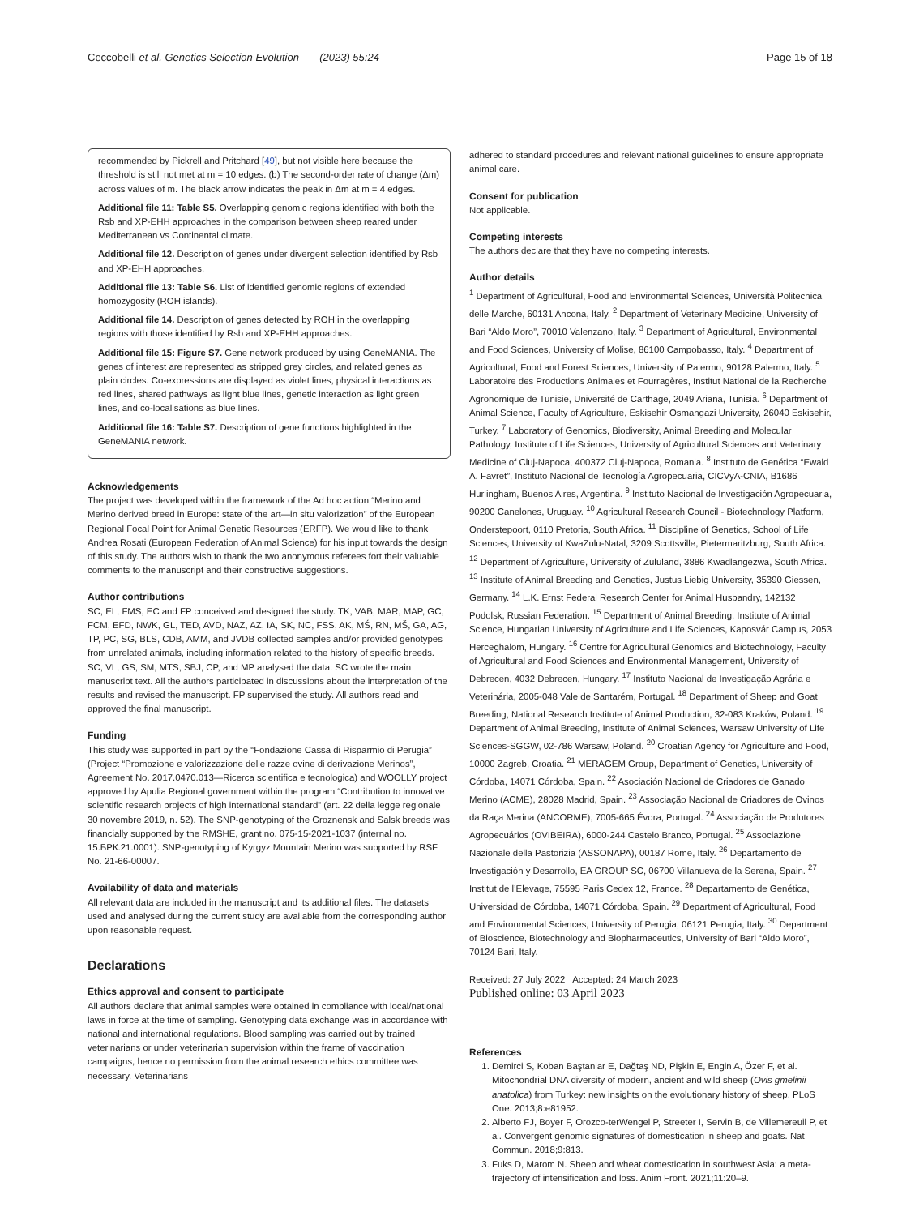Ceccobelli et al. Genetics Selection Evolution (2023) 55:24 Page 15 of 18
recommended by Pickrell and Pritchard [49], but not visible here because the threshold is still not met at m = 10 edges. (b) The second-order rate of change (Δm) across values of m. The black arrow indicates the peak in Δm at m = 4 edges.
Additional file 11: Table S5. Overlapping genomic regions identified with both the Rsb and XP-EHH approaches in the comparison between sheep reared under Mediterranean vs Continental climate.
Additional file 12. Description of genes under divergent selection identified by Rsb and XP-EHH approaches.
Additional file 13: Table S6. List of identified genomic regions of extended homozygosity (ROH islands).
Additional file 14. Description of genes detected by ROH in the overlapping regions with those identified by Rsb and XP-EHH approaches.
Additional file 15: Figure S7. Gene network produced by using GeneMANIA. The genes of interest are represented as stripped grey circles, and related genes as plain circles. Co-expressions are displayed as violet lines, physical interactions as red lines, shared pathways as light blue lines, genetic interaction as light green lines, and co-localisations as blue lines.
Additional file 16: Table S7. Description of gene functions highlighted in the GeneMANIA network.
Acknowledgements
The project was developed within the framework of the Ad hoc action “Merino and Merino derived breed in Europe: state of the art—in situ valorization” of the European Regional Focal Point for Animal Genetic Resources (ERFP). We would like to thank Andrea Rosati (European Federation of Animal Science) for his input towards the design of this study. The authors wish to thank the two anonymous referees fort their valuable comments to the manuscript and their constructive suggestions.
Author contributions
SC, EL, FMS, EC and FP conceived and designed the study. TK, VAB, MAR, MAP, GC, FCM, EFD, NWK, GL, TED, AVD, NAZ, AZ, IA, SK, NC, FSS, AK, MŚ, RN, MŠ, GA, AG, TP, PC, SG, BLS, CDB, AMM, and JVDB collected samples and/or provided genotypes from unrelated animals, including information related to the history of specific breeds. SC, VL, GS, SM, MTS, SBJ, CP, and MP analysed the data. SC wrote the main manuscript text. All the authors participated in discussions about the interpretation of the results and revised the manuscript. FP supervised the study. All authors read and approved the final manuscript.
Funding
This study was supported in part by the “Fondazione Cassa di Risparmio di Perugia” (Project “Promozione e valorizzazione delle razze ovine di derivazione Merinos”, Agreement No. 2017.0470.013—Ricerca scientifica e tecnologica) and WOOLLY project approved by Apulia Regional government within the program “Contribution to innovative scientific research projects of high international standard” (art. 22 della legge regionale 30 novembre 2019, n. 52). The SNP-genotyping of the Groznensk and Salsk breeds was financially supported by the RMSHE, grant no. 075-15-2021-1037 (internal no. 15.БРК.21.0001). SNP-genotyping of Kyrgyz Mountain Merino was supported by RSF No. 21-66-00007.
Availability of data and materials
All relevant data are included in the manuscript and its additional files. The datasets used and analysed during the current study are available from the corresponding author upon reasonable request.
Declarations
Ethics approval and consent to participate
All authors declare that animal samples were obtained in compliance with local/national laws in force at the time of sampling. Genotyping data exchange was in accordance with national and international regulations. Blood sampling was carried out by trained veterinarians or under veterinarian supervision within the frame of vaccination campaigns, hence no permission from the animal research ethics committee was necessary. Veterinarians
adhered to standard procedures and relevant national guidelines to ensure appropriate animal care.
Consent for publication
Not applicable.
Competing interests
The authors declare that they have no competing interests.
Author details
<sup>1</sup> Department of Agricultural, Food and Environmental Sciences, Università Politecnica delle Marche, 60131 Ancona, Italy. <sup>2</sup> Department of Veterinary Medicine, University of Bari “Aldo Moro”, 70010 Valenzano, Italy. <sup>3</sup> Department of Agricultural, Environmental and Food Sciences, University of Molise, 86100 Campobasso, Italy. <sup>4</sup> Department of Agricultural, Food and Forest Sciences, University of Palermo, 90128 Palermo, Italy. <sup>5</sup> Laboratoire des Productions Animales et Fourragères, Institut National de la Recherche Agronomique de Tunisie, Université de Carthage, 2049 Ariana, Tunisia. <sup>6</sup> Department of Animal Science, Faculty of Agriculture, Eskisehir Osmangazi University, 26040 Eskisehir, Turkey. <sup>7</sup> Laboratory of Genomics, Biodiversity, Animal Breeding and Molecular Pathology, Institute of Life Sciences, University of Agricultural Sciences and Veterinary Medicine of Cluj-Napoca, 400372 Cluj-Napoca, Romania. <sup>8</sup> Instituto de Genética “Ewald A. Favret”, Instituto Nacional de Tecnología Agropecuaria, CICVyA-CNIA, B1686 Hurlingham, Buenos Aires, Argentina. <sup>9</sup> Instituto Nacional de Investigación Agropecuaria, 90200 Canelones, Uruguay. <sup>10</sup> Agricultural Research Council - Biotechnology Platform, Onderstepoort, 0110 Pretoria, South Africa. <sup>11</sup> Discipline of Genetics, School of Life Sciences, University of KwaZulu-Natal, 3209 Scottsville, Pietermaritzburg, South Africa. <sup>12</sup> Department of Agriculture, University of Zululand, 3886 Kwadlangezwa, South Africa. <sup>13</sup> Institute of Animal Breeding and Genetics, Justus Liebig University, 35390 Giessen, Germany. <sup>14</sup> L.K. Ernst Federal Research Center for Animal Husbandry, 142132 Podolsk, Russian Federation. <sup>15</sup> Department of Animal Breeding, Institute of Animal Science, Hungarian University of Agriculture and Life Sciences, Kaposvár Campus, 2053 Herceghalom, Hungary. <sup>16</sup> Centre for Agricultural Genomics and Biotechnology, Faculty of Agricultural and Food Sciences and Environmental Management, University of Debrecen, 4032 Debrecen, Hungary. <sup>17</sup> Instituto Nacional de Investigação Agrária e Veterinária, 2005-048 Vale de Santarém, Portugal. <sup>18</sup> Department of Sheep and Goat Breeding, National Research Institute of Animal Production, 32-083 Kraków, Poland. <sup>19</sup> Department of Animal Breeding, Institute of Animal Sciences, Warsaw University of Life Sciences-SGGW, 02-786 Warsaw, Poland. <sup>20</sup> Croatian Agency for Agriculture and Food, 10000 Zagreb, Croatia. <sup>21</sup> MERAGEM Group, Department of Genetics, University of Córdoba, 14071 Córdoba, Spain. <sup>22</sup> Asociación Nacional de Criadores de Ganado Merino (ACME), 28028 Madrid, Spain. <sup>23</sup> Associação Nacional de Criadores de Ovinos da Raça Merina (ANCORME), 7005-665 Évora, Portugal. <sup>24</sup> Associação de Produtores Agropecuários (OVIBEIRA), 6000-244 Castelo Branco, Portugal. <sup>25</sup> Associazione Nazionale della Pastorizia (ASSONAPA), 00187 Rome, Italy. <sup>26</sup> Departamento de Investigación y Desarrollo, EA GROUP SC, 06700 Villanueva de la Serena, Spain. <sup>27</sup> Institut de l’Elevage, 75595 Paris Cedex 12, France. <sup>28</sup> Departamento de Genética, Universidad de Córdoba, 14071 Córdoba, Spain. <sup>29</sup> Department of Agricultural, Food and Environmental Sciences, University of Perugia, 06121 Perugia, Italy. <sup>30</sup> Department of Bioscience, Biotechnology and Biopharmaceutics, University of Bari “Aldo Moro”, 70124 Bari, Italy.
Received: 27 July 2022 Accepted: 24 March 2023
Published online: 03 April 2023
References
1. Demirci S, Koban Baştanlar E, Dağtaş ND, Pişkin E, Engin A, Özer F, et al. Mitochondrial DNA diversity of modern, ancient and wild sheep (Ovis gmelinii anatolica) from Turkey: new insights on the evolutionary history of sheep. PLoS One. 2013;8:e81952.
2. Alberto FJ, Boyer F, Orozco-terWengel P, Streeter I, Servin B, de Villemereuil P, et al. Convergent genomic signatures of domestication in sheep and goats. Nat Commun. 2018;9:813.
3. Fuks D, Marom N. Sheep and wheat domestication in southwest Asia: a meta-trajectory of intensification and loss. Anim Front. 2021;11:20–9.